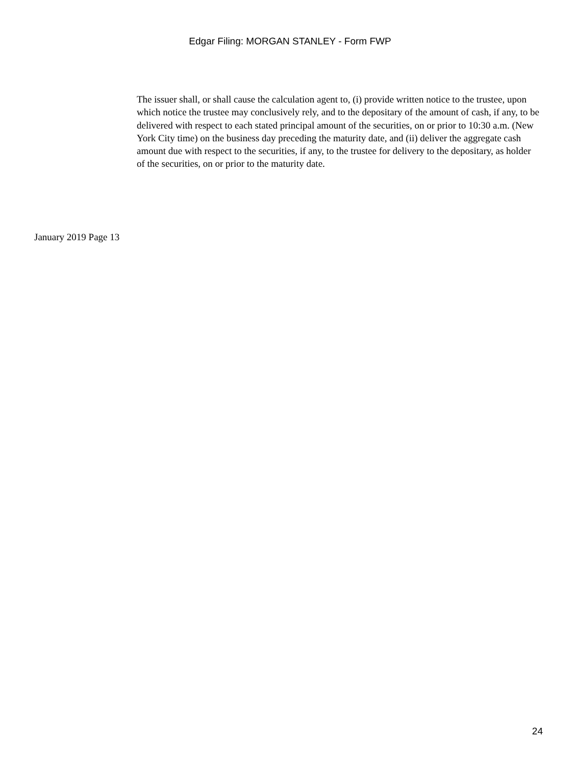Edgar Filing: MORGAN STANLEY - Form FWP
The issuer shall, or shall cause the calculation agent to, (i) provide written notice to the trustee, upon which notice the trustee may conclusively rely, and to the depositary of the amount of cash, if any, to be delivered with respect to each stated principal amount of the securities, on or prior to 10:30 a.m. (New York City time) on the business day preceding the maturity date, and (ii) deliver the aggregate cash amount due with respect to the securities, if any, to the trustee for delivery to the depositary, as holder of the securities, on or prior to the maturity date.
January 2019 Page 13
24